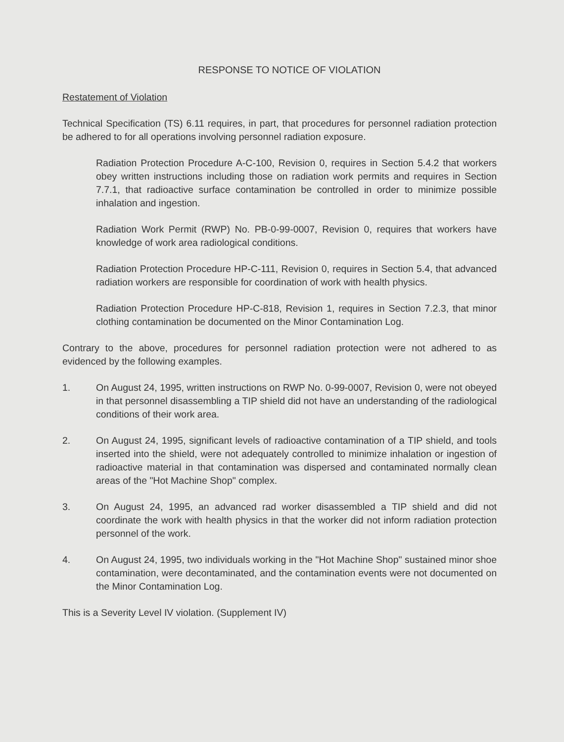RESPONSE TO NOTICE OF VIOLATION
Restatement of Violation
Technical Specification (TS) 6.11 requires, in part, that procedures for personnel radiation protection be adhered to for all operations involving personnel radiation exposure.
Radiation Protection Procedure A-C-100, Revision 0, requires in Section 5.4.2 that workers obey written instructions including those on radiation work permits and requires in Section 7.7.1, that radioactive surface contamination be controlled in order to minimize possible inhalation and ingestion.
Radiation Work Permit (RWP) No. PB-0-99-0007, Revision 0, requires that workers have knowledge of work area radiological conditions.
Radiation Protection Procedure HP-C-111, Revision 0, requires in Section 5.4, that advanced radiation workers are responsible for coordination of work with health physics.
Radiation Protection Procedure HP-C-818, Revision 1, requires in Section 7.2.3, that minor clothing contamination be documented on the Minor Contamination Log.
Contrary to the above, procedures for personnel radiation protection were not adhered to as evidenced by the following examples.
1. On August 24, 1995, written instructions on RWP No. 0-99-0007, Revision 0, were not obeyed in that personnel disassembling a TIP shield did not have an understanding of the radiological conditions of their work area.
2. On August 24, 1995, significant levels of radioactive contamination of a TIP shield, and tools inserted into the shield, were not adequately controlled to minimize inhalation or ingestion of radioactive material in that contamination was dispersed and contaminated normally clean areas of the "Hot Machine Shop" complex.
3. On August 24, 1995, an advanced rad worker disassembled a TIP shield and did not coordinate the work with health physics in that the worker did not inform radiation protection personnel of the work.
4. On August 24, 1995, two individuals working in the "Hot Machine Shop" sustained minor shoe contamination, were decontaminated, and the contamination events were not documented on the Minor Contamination Log.
This is a Severity Level IV violation. (Supplement IV)